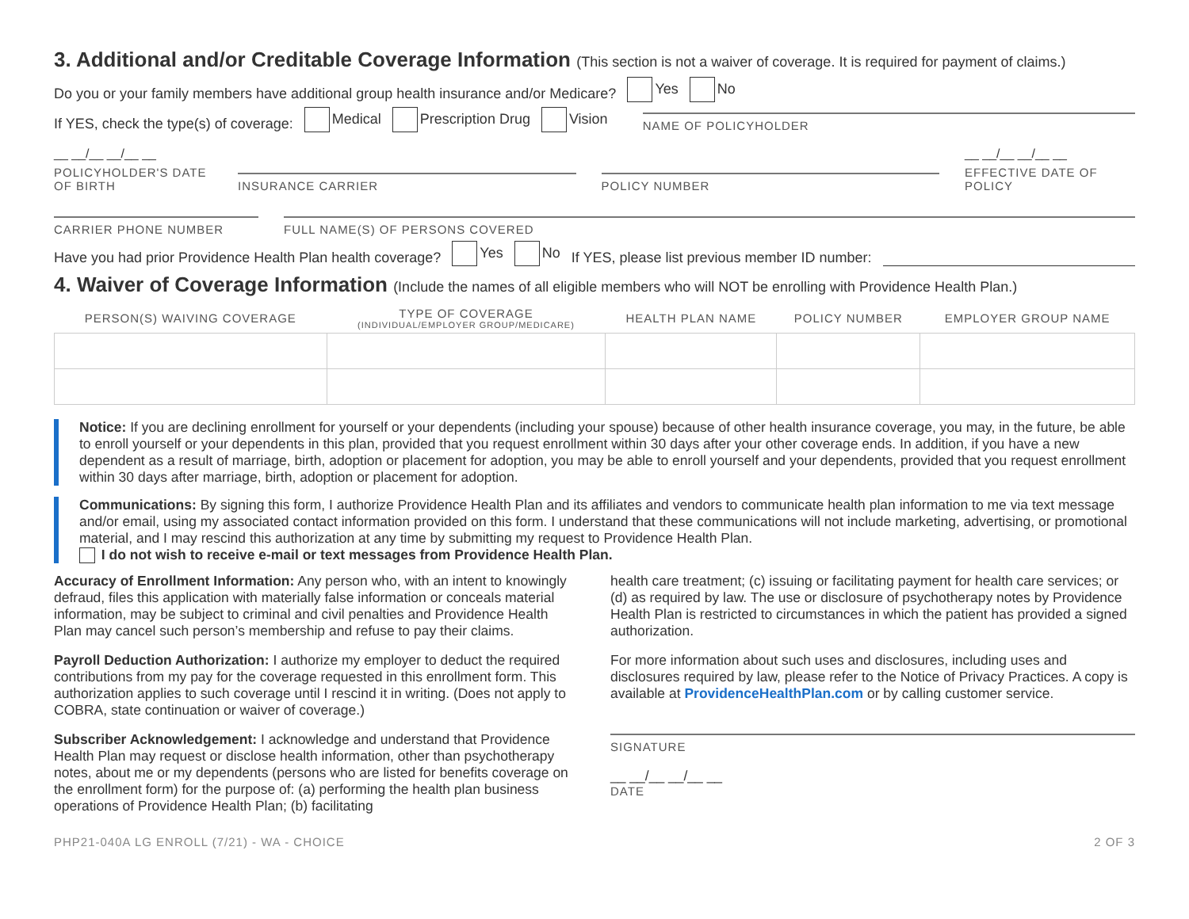3. Additional and/or Creditable Coverage Information (This section is not a waiver of coverage. It is required for payment of claims.)
Do you or your family members have additional group health insurance and/or Medicare? Yes No
If YES, check the type(s) of coverage: Medical Prescription Drug Vision
NAME OF POLICYHOLDER
__ __/__ __/__ __
POLICYHOLDER'S DATE OF BIRTH
INSURANCE CARRIER
POLICY NUMBER
__ __/__ __/__ __
EFFECTIVE DATE OF POLICY
CARRIER PHONE NUMBER FULL NAME(S) OF PERSONS COVERED
Have you had prior Providence Health Plan health coverage? Yes No If YES, please list previous member ID number:
4. Waiver of Coverage Information (Include the names of all eligible members who will NOT be enrolling with Providence Health Plan.)
| PERSON(S) WAIVING COVERAGE | TYPE OF COVERAGE (INDIVIDUAL/EMPLOYER GROUP/MEDICARE) | HEALTH PLAN NAME | POLICY NUMBER | EMPLOYER GROUP NAME |
| --- | --- | --- | --- | --- |
Notice: If you are declining enrollment for yourself or your dependents (including your spouse) because of other health insurance coverage, you may, in the future, be able to enroll yourself or your dependents in this plan, provided that you request enrollment within 30 days after your other coverage ends. In addition, if you have a new dependent as a result of marriage, birth, adoption or placement for adoption, you may be able to enroll yourself and your dependents, provided that you request enrollment within 30 days after marriage, birth, adoption or placement for adoption.
Communications: By signing this form, I authorize Providence Health Plan and its affiliates and vendors to communicate health plan information to me via text message and/or email, using my associated contact information provided on this form. I understand that these communications will not include marketing, advertising, or promotional material, and I may rescind this authorization at any time by submitting my request to Providence Health Plan.
I do not wish to receive e-mail or text messages from Providence Health Plan.
Accuracy of Enrollment Information: Any person who, with an intent to knowingly defraud, files this application with materially false information or conceals material information, may be subject to criminal and civil penalties and Providence Health Plan may cancel such person’s membership and refuse to pay their claims.
Payroll Deduction Authorization: I authorize my employer to deduct the required contributions from my pay for the coverage requested in this enrollment form. This authorization applies to such coverage until I rescind it in writing. (Does not apply to COBRA, state continuation or waiver of coverage.)
Subscriber Acknowledgement: I acknowledge and understand that Providence Health Plan may request or disclose health information, other than psychotherapy notes, about me or my dependents (persons who are listed for benefits coverage on the enrollment form) for the purpose of: (a) performing the health plan business operations of Providence Health Plan; (b) facilitating
health care treatment; (c) issuing or facilitating payment for health care services; or (d) as required by law. The use or disclosure of psychotherapy notes by Providence Health Plan is restricted to circumstances in which the patient has provided a signed authorization.
For more information about such uses and disclosures, including uses and disclosures required by law, please refer to the Notice of Privacy Practices. A copy is available at ProvidenceHealthPlan.com or by calling customer service.
SIGNATURE
__ __/__ __/__ __
DATE
PHP21-040A LG ENROLL (7/21) - WA - CHOICE 2 OF 3